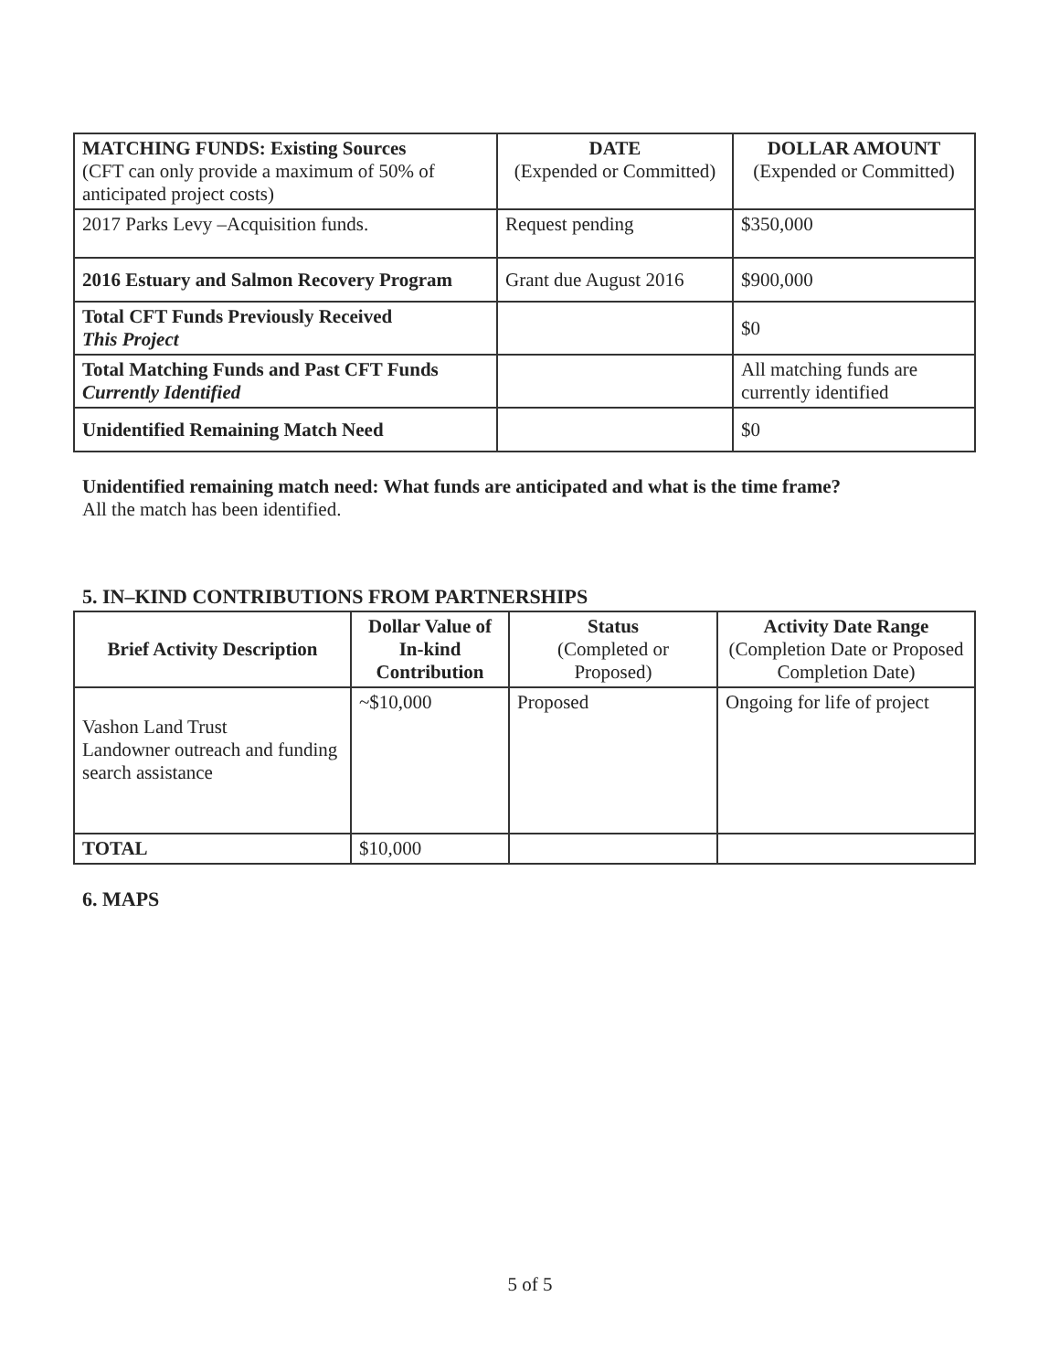| MATCHING FUNDS: Existing Sources (CFT can only provide a maximum of 50% of anticipated project costs) | DATE (Expended or Committed) | DOLLAR AMOUNT (Expended or Committed) |
| --- | --- | --- |
| 2017 Parks Levy –Acquisition funds. | Request pending | $350,000 |
| 2016 Estuary and Salmon Recovery Program | Grant due August 2016 | $900,000 |
| Total CFT Funds Previously Received This Project | | $0 |
| Total Matching Funds and Past CFT Funds Currently Identified | | All matching funds are currently identified |
| Unidentified Remaining Match Need | | $0 |
Unidentified remaining match need: What funds are anticipated and what is the time frame?
All the match has been identified.
5. IN–KIND CONTRIBUTIONS FROM PARTNERSHIPS
| Brief Activity Description | Dollar Value of In-kind Contribution | Status (Completed or Proposed) | Activity Date Range (Completion Date or Proposed Completion Date) |
| --- | --- | --- | --- |
| Vashon Land Trust Landowner outreach and funding search assistance | ~$10,000 | Proposed | Ongoing for life of project |
| TOTAL | $10,000 | | |
6. MAPS
5 of 5